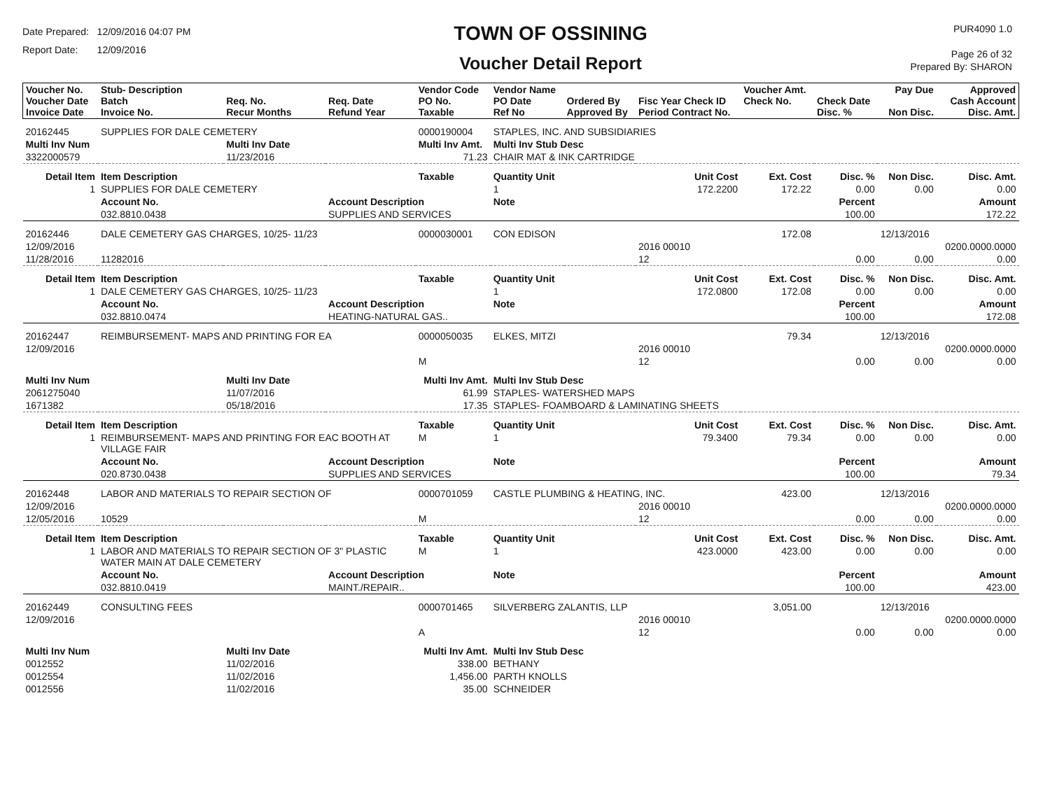Date Prepared: 12/09/2016 04:07 PM
Report Date: 12/09/2016
TOWN OF OSSINING
Voucher Detail Report
PUR4090 1.0
Page 26 of 32
Prepared By: SHARON
| Voucher No. Voucher Date Invoice Date | Stub- Description Batch Invoice No. | Req. No. Recur Months | Req. Date Refund Year | Vendor Code PO No. Taxable | Vendor Name PO Date Ref No | Ordered By Approved By | Fisc Year Check ID Period Contract No. | Voucher Amt. Check No. | Check Date Disc. % | Pay Due Non Disc. | Approved Cash Account Disc. Amt. |
| --- | --- | --- | --- | --- | --- | --- | --- | --- | --- | --- | --- |
| 20162445 | SUPPLIES FOR DALE CEMETERY | | | 0000190004 | STAPLES, INC. AND SUBSIDIARIES | | | | | | |
| Multi Inv Num | | Multi Inv Date | | Multi Inv Amt. | Multi Inv Stub Desc | | | | | | |
| 3322000579 | | 11/23/2016 | | 71.23 | CHAIR MAT & INK CARTRIDGE | | | | | | |
| Detail Item | Item Description | | | Taxable | Quantity Unit | | Unit Cost | Ext. Cost | Disc. % | Non Disc. | Disc. Amt. |
| 1 | SUPPLIES FOR DALE CEMETERY | | | | 1 | | 172.2200 | 172.22 | 0.00 | 0.00 | 0.00 |
| | Account No. | | Account Description | | Note | | | | Percent | | Amount |
| | 032.8810.0438 | | SUPPLIES AND SERVICES | | | | | | 100.00 | | 172.22 |
| 20162446 | DALE CEMETERY GAS CHARGES, 10/25- 11/23 | | | 0000030001 | CON EDISON | | | 172.08 | | 12/13/2016 | |
| 12/09/2016 | | | | | | | 2016 00010 | | | | 0200.0000.0000 |
| 11/28/2016 | 11282016 | | | | | | 12 | | 0.00 | 0.00 | 0.00 |
| Detail Item | Item Description | | | Taxable | Quantity Unit | | Unit Cost | Ext. Cost | Disc. % | Non Disc. | Disc. Amt. |
| 1 | DALE CEMETERY GAS CHARGES, 10/25- 11/23 | | | | 1 | | 172.0800 | 172.08 | 0.00 | 0.00 | 0.00 |
| | Account No. | | Account Description | | Note | | | | Percent | | Amount |
| | 032.8810.0474 | | HEATING-NATURAL GAS.. | | | | | | 100.00 | | 172.08 |
| 20162447 | REIMBURSEMENT- MAPS AND PRINTING FOR EA | | | 0000050035 | ELKES, MITZI | | | 79.34 | | 12/13/2016 | |
| 12/09/2016 | | | | | | | 2016 00010 | | | | 0200.0000.0000 |
| | | | | M | | | 12 | | 0.00 | 0.00 | 0.00 |
| Multi Inv Num | | Multi Inv Date | | Multi Inv Amt. | Multi Inv Stub Desc | | | | | | |
| 2061275040 | | 11/07/2016 | | 61.99 | STAPLES- WATERSHED MAPS | | | | | | |
| 1671382 | | 05/18/2016 | | 17.35 | STAPLES- FOAMBOARD & LAMINATING SHEETS | | | | | | |
| Detail Item | Item Description | | | Taxable | Quantity Unit | | Unit Cost | Ext. Cost | Disc. % | Non Disc. | Disc. Amt. |
| 1 | REIMBURSEMENT- MAPS AND PRINTING FOR EAC BOOTH AT VILLAGE FAIR | | | M | 1 | | 79.3400 | 79.34 | 0.00 | 0.00 | 0.00 |
| | Account No. | | Account Description | | Note | | | | Percent | | Amount |
| | 020.8730.0438 | | SUPPLIES AND SERVICES | | | | | | 100.00 | | 79.34 |
| 20162448 | LABOR AND MATERIALS TO REPAIR SECTION OF | | | 0000701059 | CASTLE PLUMBING & HEATING, INC. | | | 423.00 | | 12/13/2016 | |
| 12/09/2016 | | | | | | | 2016 00010 | | | | 0200.0000.0000 |
| 12/05/2016 | 10529 | | | M | | | 12 | | 0.00 | 0.00 | 0.00 |
| Detail Item | Item Description | | | Taxable | Quantity Unit | | Unit Cost | Ext. Cost | Disc. % | Non Disc. | Disc. Amt. |
| 1 | LABOR AND MATERIALS TO REPAIR SECTION OF 3" PLASTIC WATER MAIN AT DALE CEMETERY | | | M | 1 | | 423.0000 | 423.00 | 0.00 | 0.00 | 0.00 |
| | Account No. | | Account Description | | Note | | | | Percent | | Amount |
| | 032.8810.0419 | | MAINT./REPAIR.. | | | | | | 100.00 | | 423.00 |
| 20162449 | CONSULTING FEES | | | 0000701465 | SILVERBERG ZALANTIS, LLP | | | 3,051.00 | | 12/13/2016 | |
| 12/09/2016 | | | | | | | 2016 00010 | | | | 0200.0000.0000 |
| | | | | A | | | 12 | | 0.00 | 0.00 | 0.00 |
| Multi Inv Num | | Multi Inv Date | | Multi Inv Amt. | Multi Inv Stub Desc | | | | | | |
| 0012552 | | 11/02/2016 | | 338.00 | BETHANY | | | | | | |
| 0012554 | | 11/02/2016 | | 1,456.00 | PARTH KNOLLS | | | | | | |
| 0012556 | | 11/02/2016 | | 35.00 | SCHNEIDER | | | | | | |